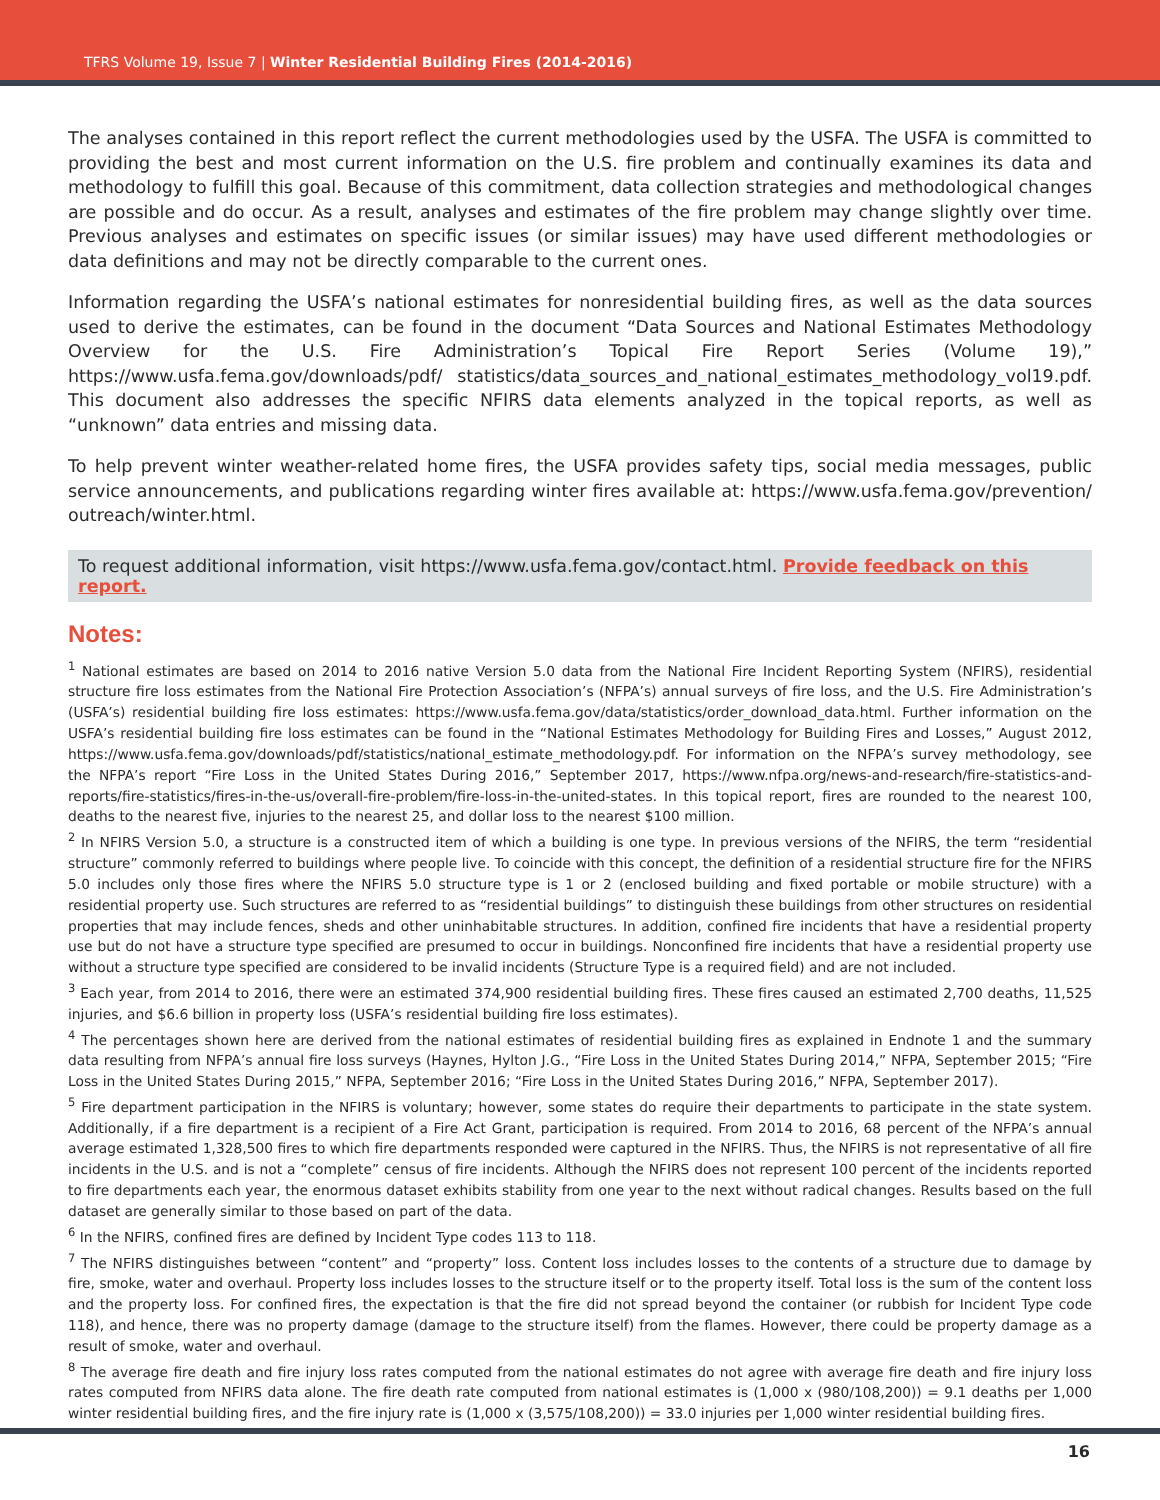TFRS Volume 19, Issue 7 | Winter Residential Building Fires (2014-2016)
The analyses contained in this report reflect the current methodologies used by the USFA. The USFA is committed to providing the best and most current information on the U.S. fire problem and continually examines its data and methodology to fulfill this goal. Because of this commitment, data collection strategies and methodological changes are possible and do occur. As a result, analyses and estimates of the fire problem may change slightly over time. Previous analyses and estimates on specific issues (or similar issues) may have used different methodologies or data definitions and may not be directly comparable to the current ones.
Information regarding the USFA’s national estimates for nonresidential building fires, as well as the data sources used to derive the estimates, can be found in the document “Data Sources and National Estimates Methodology Overview for the U.S. Fire Administration’s Topical Fire Report Series (Volume 19),” https://www.usfa.fema.gov/downloads/pdf/ statistics/data_sources_and_national_estimates_methodology_vol19.pdf. This document also addresses the specific NFIRS data elements analyzed in the topical reports, as well as “unknown” data entries and missing data.
To help prevent winter weather-related home fires, the USFA provides safety tips, social media messages, public service announcements, and publications regarding winter fires available at: https://www.usfa.fema.gov/prevention/ outreach/winter.html.
To request additional information, visit https://www.usfa.fema.gov/contact.html. Provide feedback on this report.
Notes:
<sup>1</sup> National estimates are based on 2014 to 2016 native Version 5.0 data from the National Fire Incident Reporting System (NFIRS), residential structure fire loss estimates from the National Fire Protection Association’s (NFPA’s) annual surveys of fire loss, and the U.S. Fire Administration’s (USFA’s) residential building fire loss estimates: https://www.usfa.fema.gov/data/statistics/order_download_data.html. Further information on the USFA’s residential building fire loss estimates can be found in the “National Estimates Methodology for Building Fires and Losses,” August 2012, https://www.usfa.fema.gov/downloads/pdf/statistics/national_estimate_methodology.pdf. For information on the NFPA’s survey methodology, see the NFPA’s report “Fire Loss in the United States During 2016,” September 2017, https://www.nfpa.org/news-and-research/fire-statistics-and-reports/fire-statistics/fires-in-the-us/overall-fire-problem/fire-loss-in-the-united-states. In this topical report, fires are rounded to the nearest 100, deaths to the nearest five, injuries to the nearest 25, and dollar loss to the nearest $100 million.
<sup>2</sup> In NFIRS Version 5.0, a structure is a constructed item of which a building is one type. In previous versions of the NFIRS, the term “residential structure” commonly referred to buildings where people live. To coincide with this concept, the definition of a residential structure fire for the NFIRS 5.0 includes only those fires where the NFIRS 5.0 structure type is 1 or 2 (enclosed building and fixed portable or mobile structure) with a residential property use. Such structures are referred to as “residential buildings” to distinguish these buildings from other structures on residential properties that may include fences, sheds and other uninhabitable structures. In addition, confined fire incidents that have a residential property use but do not have a structure type specified are presumed to occur in buildings. Nonconfined fire incidents that have a residential property use without a structure type specified are considered to be invalid incidents (Structure Type is a required field) and are not included.
<sup>3</sup> Each year, from 2014 to 2016, there were an estimated 374,900 residential building fires. These fires caused an estimated 2,700 deaths, 11,525 injuries, and $6.6 billion in property loss (USFA’s residential building fire loss estimates).
<sup>4</sup> The percentages shown here are derived from the national estimates of residential building fires as explained in Endnote 1 and the summary data resulting from NFPA’s annual fire loss surveys (Haynes, Hylton J.G., “Fire Loss in the United States During 2014,” NFPA, September 2015; “Fire Loss in the United States During 2015,” NFPA, September 2016; “Fire Loss in the United States During 2016,” NFPA, September 2017).
<sup>5</sup> Fire department participation in the NFIRS is voluntary; however, some states do require their departments to participate in the state system. Additionally, if a fire department is a recipient of a Fire Act Grant, participation is required. From 2014 to 2016, 68 percent of the NFPA’s annual average estimated 1,328,500 fires to which fire departments responded were captured in the NFIRS. Thus, the NFIRS is not representative of all fire incidents in the U.S. and is not a “complete” census of fire incidents. Although the NFIRS does not represent 100 percent of the incidents reported to fire departments each year, the enormous dataset exhibits stability from one year to the next without radical changes. Results based on the full dataset are generally similar to those based on part of the data.
<sup>6</sup> In the NFIRS, confined fires are defined by Incident Type codes 113 to 118.
<sup>7</sup> The NFIRS distinguishes between “content” and “property” loss. Content loss includes losses to the contents of a structure due to damage by fire, smoke, water and overhaul. Property loss includes losses to the structure itself or to the property itself. Total loss is the sum of the content loss and the property loss. For confined fires, the expectation is that the fire did not spread beyond the container (or rubbish for Incident Type code 118), and hence, there was no property damage (damage to the structure itself) from the flames. However, there could be property damage as a result of smoke, water and overhaul.
<sup>8</sup> The average fire death and fire injury loss rates computed from the national estimates do not agree with average fire death and fire injury loss rates computed from NFIRS data alone. The fire death rate computed from national estimates is (1,000 x (980/108,200)) = 9.1 deaths per 1,000 winter residential building fires, and the fire injury rate is (1,000 x (3,575/108,200)) = 33.0 injuries per 1,000 winter residential building fires.
16